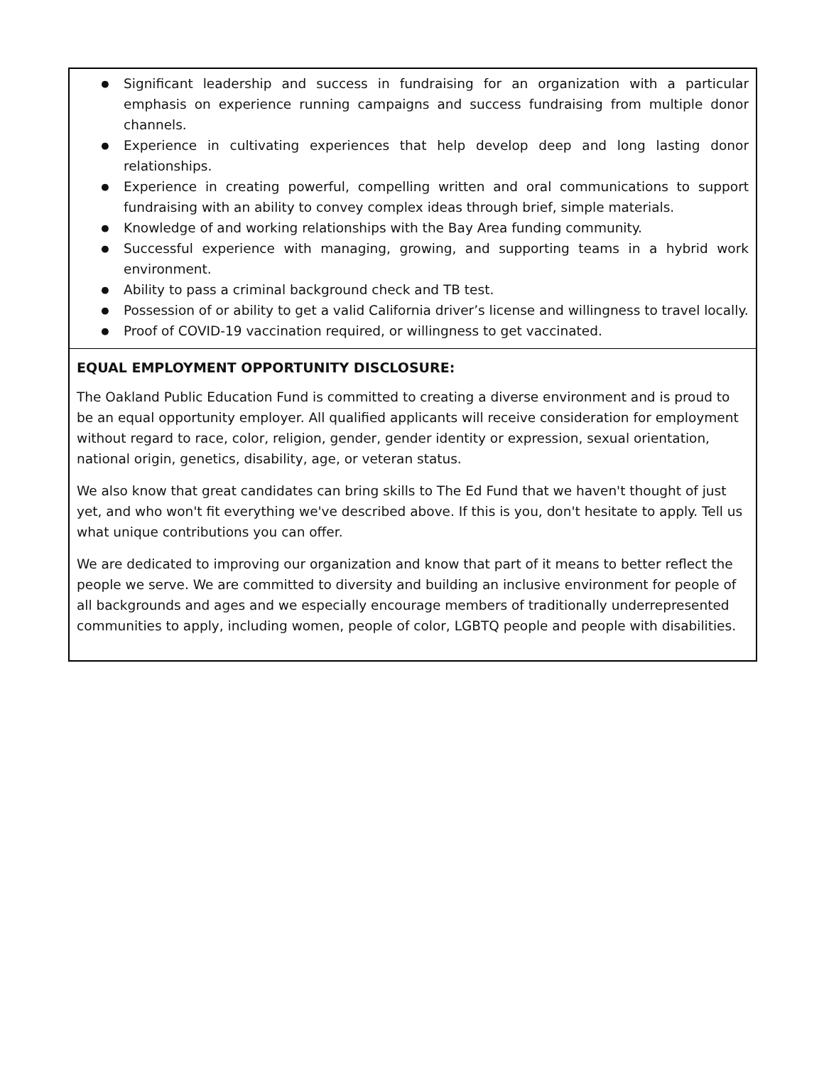● Significant leadership and success in fundraising for an organization with a particular emphasis on experience running campaigns and success fundraising from multiple donor channels.
● Experience in cultivating experiences that help develop deep and long lasting donor relationships.
● Experience in creating powerful, compelling written and oral communications to support fundraising with an ability to convey complex ideas through brief, simple materials.
● Knowledge of and working relationships with the Bay Area funding community.
● Successful experience with managing, growing, and supporting teams in a hybrid work environment.
● Ability to pass a criminal background check and TB test.
● Possession of or ability to get a valid California driver’s license and willingness to travel locally.
● Proof of COVID-19 vaccination required, or willingness to get vaccinated.
EQUAL EMPLOYMENT OPPORTUNITY DISCLOSURE:
The Oakland Public Education Fund is committed to creating a diverse environment and is proud to be an equal opportunity employer. All qualified applicants will receive consideration for employment without regard to race, color, religion, gender, gender identity or expression, sexual orientation, national origin, genetics, disability, age, or veteran status.
We also know that great candidates can bring skills to The Ed Fund that we haven't thought of just yet, and who won't fit everything we've described above. If this is you, don't hesitate to apply. Tell us what unique contributions you can offer.
We are dedicated to improving our organization and know that part of it means to better reflect the people we serve. We are committed to diversity and building an inclusive environment for people of all backgrounds and ages and we especially encourage members of traditionally underrepresented communities to apply, including women, people of color, LGBTQ people and people with disabilities.